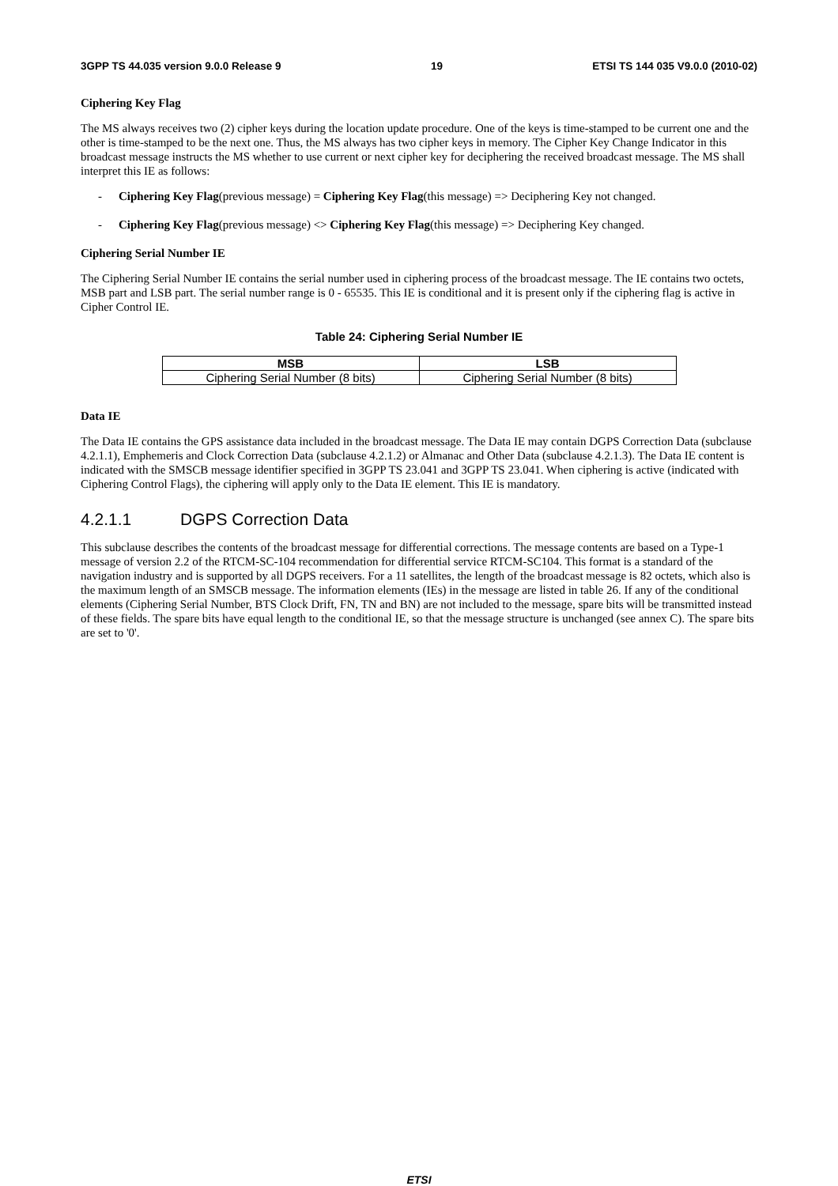3GPP TS 44.035 version 9.0.0 Release 9 19 ETSI TS 144 035 V9.0.0 (2010-02)
Ciphering Key Flag
The MS always receives two (2) cipher keys during the location update procedure. One of the keys is time-stamped to be current one and the other is time-stamped to be the next one. Thus, the MS always has two cipher keys in memory. The Cipher Key Change Indicator in this broadcast message instructs the MS whether to use current or next cipher key for deciphering the received broadcast message. The MS shall interpret this IE as follows:
- Ciphering Key Flag(previous message) = Ciphering Key Flag(this message) => Deciphering Key not changed.
- Ciphering Key Flag(previous message) <> Ciphering Key Flag(this message) => Deciphering Key changed.
Ciphering Serial Number IE
The Ciphering Serial Number IE contains the serial number used in ciphering process of the broadcast message. The IE contains two octets, MSB part and LSB part. The serial number range is 0 - 65535. This IE is conditional and it is present only if the ciphering flag is active in Cipher Control IE.
Table 24: Ciphering Serial Number IE
| MSB | LSB |
| --- | --- |
| Ciphering Serial Number (8 bits) | Ciphering Serial Number (8 bits) |
Data IE
The Data IE contains the GPS assistance data included in the broadcast message. The Data IE may contain DGPS Correction Data (subclause 4.2.1.1), Emphemeris and Clock Correction Data (subclause 4.2.1.2) or Almanac and Other Data (subclause 4.2.1.3). The Data IE content is indicated with the SMSCB message identifier specified in 3GPP TS 23.041 and 3GPP TS 23.041. When ciphering is active (indicated with Ciphering Control Flags), the ciphering will apply only to the Data IE element. This IE is mandatory.
4.2.1.1 DGPS Correction Data
This subclause describes the contents of the broadcast message for differential corrections. The message contents are based on a Type-1 message of version 2.2 of the RTCM-SC-104 recommendation for differential service RTCM-SC104. This format is a standard of the navigation industry and is supported by all DGPS receivers. For a 11 satellites, the length of the broadcast message is 82 octets, which also is the maximum length of an SMSCB message. The information elements (IEs) in the message are listed in table 26. If any of the conditional elements (Ciphering Serial Number, BTS Clock Drift, FN, TN and BN) are not included to the message, spare bits will be transmitted instead of these fields. The spare bits have equal length to the conditional IE, so that the message structure is unchanged (see annex C). The spare bits are set to '0'.
ETSI